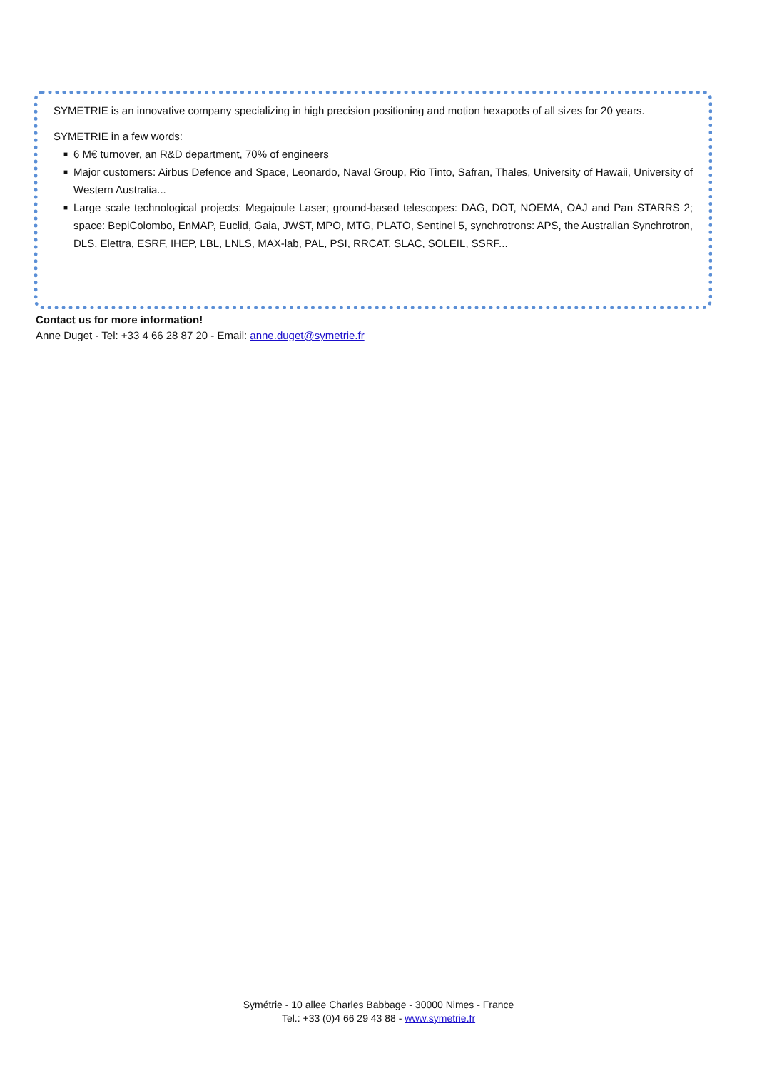SYMETRIE is an innovative company specializing in high precision positioning and motion hexapods of all sizes for 20 years.
SYMETRIE in a few words:
■ 6 M€ turnover, an R&D department, 70% of engineers
■ Major customers: Airbus Defence and Space, Leonardo, Naval Group, Rio Tinto, Safran, Thales, University of Hawaii, University of Western Australia...
■ Large scale technological projects: Megajoule Laser; ground-based telescopes: DAG, DOT, NOEMA, OAJ and Pan STARRS 2; space: BepiColombo, EnMAP, Euclid, Gaia, JWST, MPO, MTG, PLATO, Sentinel 5, synchrotrons: APS, the Australian Synchrotron, DLS, Elettra, ESRF, IHEP, LBL, LNLS, MAX-lab, PAL, PSI, RRCAT, SLAC, SOLEIL, SSRF...
Contact us for more information!
Anne Duget - Tel: +33 4 66 28 87 20 - Email: anne.duget@symetrie.fr
Symétrie - 10 allee Charles Babbage - 30000 Nimes - France
Tel.: +33 (0)4 66 29 43 88 - www.symetrie.fr